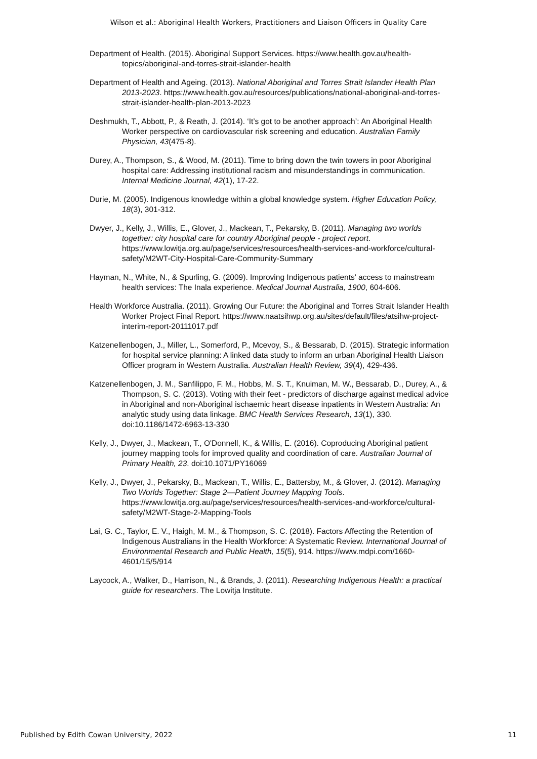Wilson et al.: Aboriginal Health Workers, Practitioners and Liaison Officers in Quality Care
Department of Health. (2015). Aboriginal Support Services. https://www.health.gov.au/health-topics/aboriginal-and-torres-strait-islander-health
Department of Health and Ageing. (2013). National Aboriginal and Torres Strait Islander Health Plan 2013-2023. https://www.health.gov.au/resources/publications/national-aboriginal-and-torres-strait-islander-health-plan-2013-2023
Deshmukh, T., Abbott, P., & Reath, J. (2014). ‘It’s got to be another approach’: An Aboriginal Health Worker perspective on cardiovascular risk screening and education. Australian Family Physician, 43(475-8).
Durey, A., Thompson, S., & Wood, M. (2011). Time to bring down the twin towers in poor Aboriginal hospital care: Addressing institutional racism and misunderstandings in communication. Internal Medicine Journal, 42(1), 17-22.
Durie, M. (2005). Indigenous knowledge within a global knowledge system. Higher Education Policy, 18(3), 301-312.
Dwyer, J., Kelly, J., Willis, E., Glover, J., Mackean, T., Pekarsky, B. (2011). Managing two worlds together: city hospital care for country Aboriginal people - project report. https://www.lowitja.org.au/page/services/resources/health-services-and-workforce/cultural-safety/M2WT-City-Hospital-Care-Community-Summary
Hayman, N., White, N., & Spurling, G. (2009). Improving Indigenous patients' access to mainstream health services: The Inala experience. Medical Journal Australia, 1900, 604-606.
Health Workforce Australia. (2011). Growing Our Future: the Aboriginal and Torres Strait Islander Health Worker Project Final Report. https://www.naatsihwp.org.au/sites/default/files/atsihw-project-interim-report-20111017.pdf
Katzenellenbogen, J., Miller, L., Somerford, P., Mcevoy, S., & Bessarab, D. (2015). Strategic information for hospital service planning: A linked data study to inform an urban Aboriginal Health Liaison Officer program in Western Australia. Australian Health Review, 39(4), 429-436.
Katzenellenbogen, J. M., Sanfilippo, F. M., Hobbs, M. S. T., Knuiman, M. W., Bessarab, D., Durey, A., & Thompson, S. C. (2013). Voting with their feet - predictors of discharge against medical advice in Aboriginal and non-Aboriginal ischaemic heart disease inpatients in Western Australia: An analytic study using data linkage. BMC Health Services Research, 13(1), 330. doi:10.1186/1472-6963-13-330
Kelly, J., Dwyer, J., Mackean, T., O'Donnell, K., & Willis, E. (2016). Coproducing Aboriginal patient journey mapping tools for improved quality and coordination of care. Australian Journal of Primary Health, 23. doi:10.1071/PY16069
Kelly, J., Dwyer, J., Pekarsky, B., Mackean, T., Willis, E., Battersby, M., & Glover, J. (2012). Managing Two Worlds Together: Stage 2—Patient Journey Mapping Tools. https://www.lowitja.org.au/page/services/resources/health-services-and-workforce/cultural-safety/M2WT-Stage-2-Mapping-Tools
Lai, G. C., Taylor, E. V., Haigh, M. M., & Thompson, S. C. (2018). Factors Affecting the Retention of Indigenous Australians in the Health Workforce: A Systematic Review. International Journal of Environmental Research and Public Health, 15(5), 914. https://www.mdpi.com/1660-4601/15/5/914
Laycock, A., Walker, D., Harrison, N., & Brands, J. (2011). Researching Indigenous Health: a practical guide for researchers. The Lowitja Institute.
Published by Edith Cowan University, 2022 11